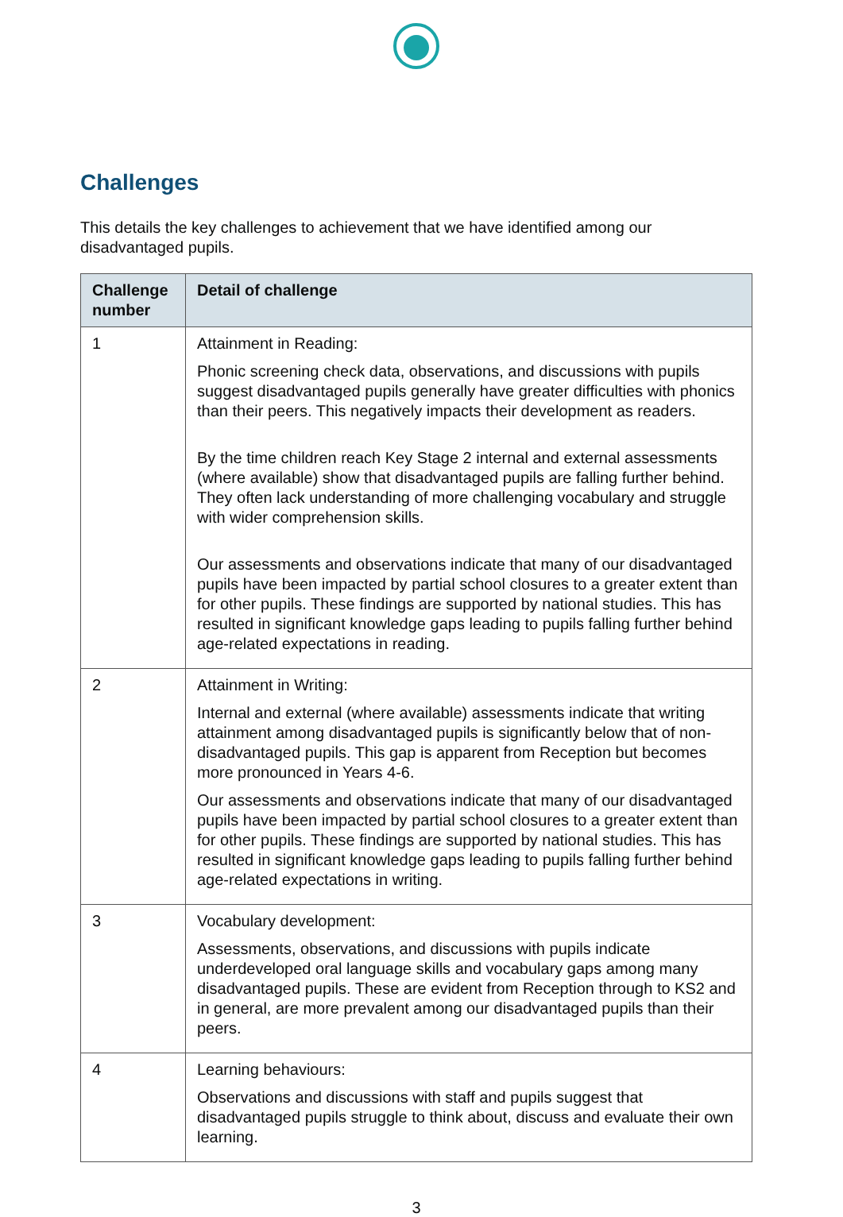Challenges
This details the key challenges to achievement that we have identified among our disadvantaged pupils.
| Challenge number | Detail of challenge |
| --- | --- |
| 1 | Attainment in Reading: Phonic screening check data, observations, and discussions with pupils suggest disadvantaged pupils generally have greater difficulties with phonics than their peers. This negatively impacts their development as readers. By the time children reach Key Stage 2 internal and external assessments (where available) show that disadvantaged pupils are falling further behind. They often lack understanding of more challenging vocabulary and struggle with wider comprehension skills. Our assessments and observations indicate that many of our disadvantaged pupils have been impacted by partial school closures to a greater extent than for other pupils. These findings are supported by national studies. This has resulted in significant knowledge gaps leading to pupils falling further behind age-related expectations in reading. |
| 2 | Attainment in Writing: Internal and external (where available) assessments indicate that writing attainment among disadvantaged pupils is significantly below that of non-disadvantaged pupils. This gap is apparent from Reception but becomes more pronounced in Years 4-6. Our assessments and observations indicate that many of our disadvantaged pupils have been impacted by partial school closures to a greater extent than for other pupils. These findings are supported by national studies. This has resulted in significant knowledge gaps leading to pupils falling further behind age-related expectations in writing. |
| 3 | Vocabulary development: Assessments, observations, and discussions with pupils indicate underdeveloped oral language skills and vocabulary gaps among many disadvantaged pupils. These are evident from Reception through to KS2 and in general, are more prevalent among our disadvantaged pupils than their peers. |
| 4 | Learning behaviours: Observations and discussions with staff and pupils suggest that disadvantaged pupils struggle to think about, discuss and evaluate their own learning. |
3